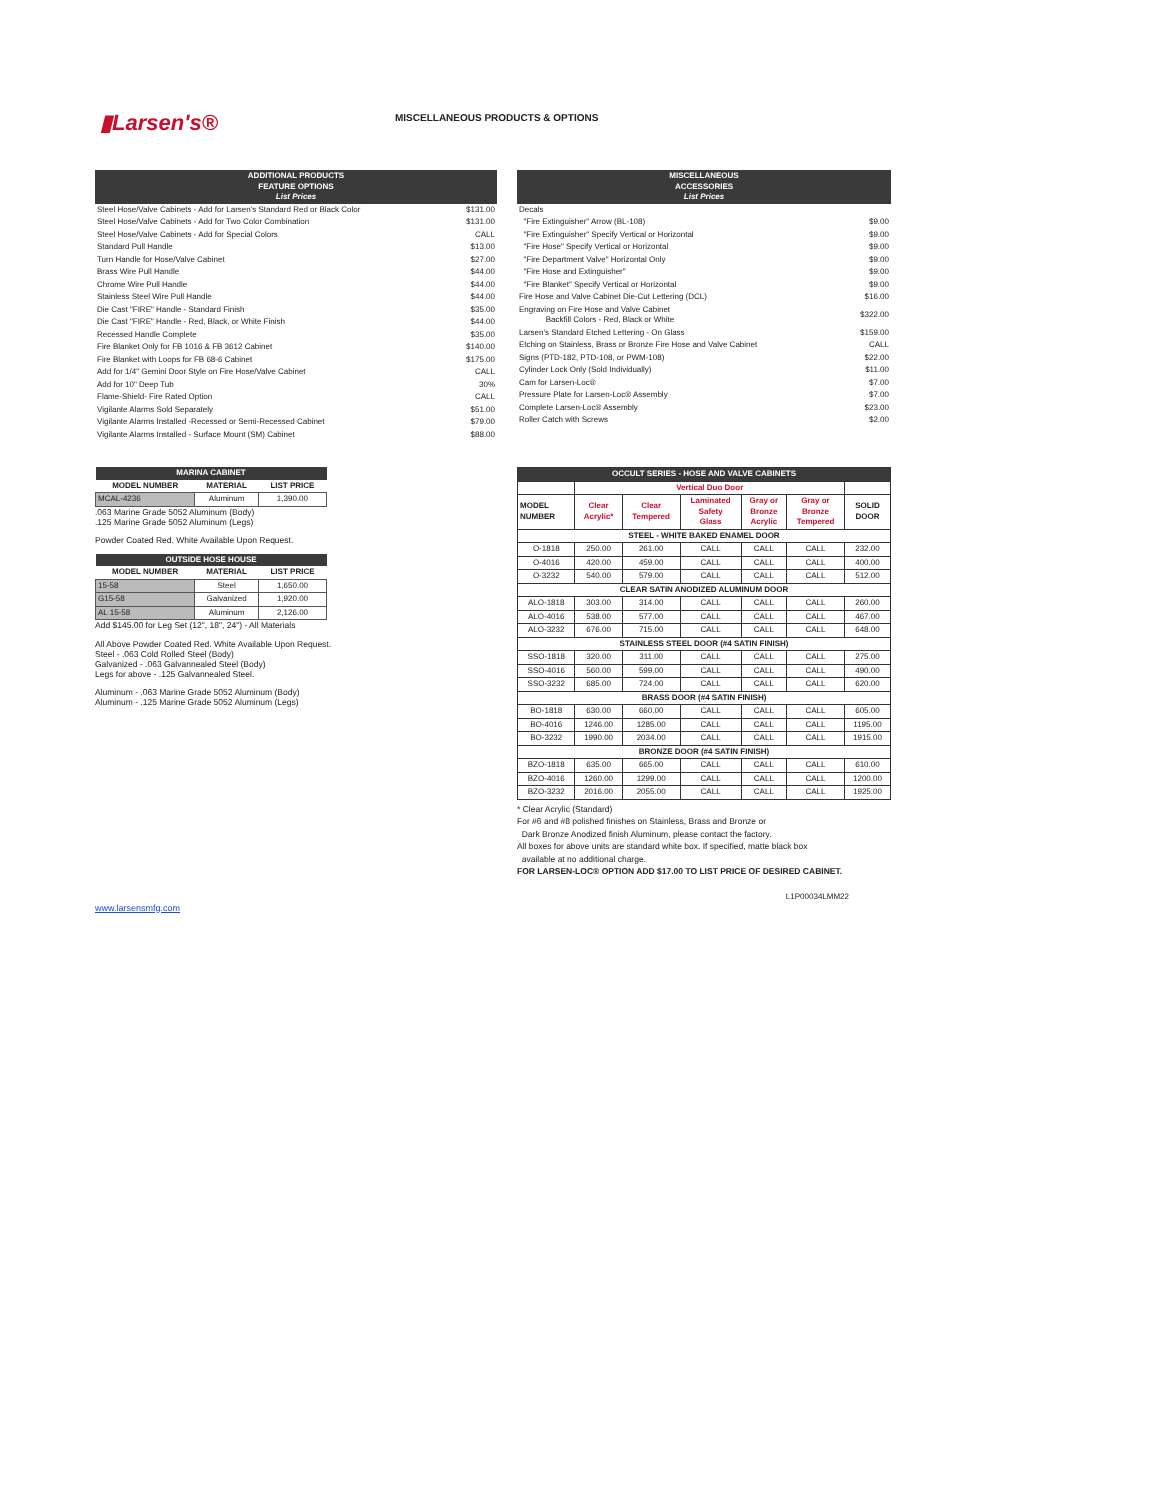▮Larsen's®
MISCELLANEOUS PRODUCTS & OPTIONS
| ADDITIONAL PRODUCTS FEATURE OPTIONS List Prices | |
| --- | --- |
| Steel Hose/Valve Cabinets - Add for Larsen's Standard Red or Black Color | $131.00 |
| Steel Hose/Valve Cabinets - Add for Two Color Combination | $131.00 |
| Steel Hose/Valve Cabinets - Add for Special Colors | CALL |
| Standard Pull Handle | $13.00 |
| Turn Handle for Hose/Valve Cabinet | $27.00 |
| Brass Wire Pull Handle | $44.00 |
| Chrome Wire Pull Handle | $44.00 |
| Stainless Steel Wire Pull Handle | $44.00 |
| Die Cast "FIRE" Handle - Standard Finish | $35.00 |
| Die Cast "FIRE" Handle - Red, Black, or White Finish | $44.00 |
| Recessed Handle Complete | $35.00 |
| Fire Blanket Only for FB 1016 & FB 3612 Cabinet | $140.00 |
| Fire Blanket with Loops for FB 68-6 Cabinet | $175.00 |
| Add for 1/4" Gemini Door Style on Fire Hose/Valve Cabinet | CALL |
| Add for 10" Deep Tub | 30% |
| Flame-Shield- Fire Rated Option | CALL |
| Vigilante Alarms Sold Separately | $51.00 |
| Vigilante Alarms Installed -Recessed or Semi-Recessed Cabinet | $79.00 |
| Vigilante Alarms Installed - Surface Mount (SM) Cabinet | $88.00 |
| MISCELLANEOUS ACCESSORIES List Prices | |
| --- | --- |
| Decals | |
| "Fire Extinguisher" Arrow (BL-108) | $9.00 |
| "Fire Extinguisher" Specify Vertical or Horizontal | $9.00 |
| "Fire Hose" Specify Vertical or Horizontal | $9.00 |
| "Fire Department Valve" Horizontal Only | $9.00 |
| "Fire Hose and Extinguisher" | $9.00 |
| "Fire Blanket" Specify Vertical or Horizontal | $9.00 |
| Fire Hose and Valve Cabinet Die-Cut Lettering (DCL) | $16.00 |
| Engraving on Fire Hose and Valve Cabinet Backfill Colors - Red, Black or White | $322.00 |
| Larsen's Standard Etched Lettering - On Glass | $159.00 |
| Etching on Stainless, Brass or Bronze Fire Hose and Valve Cabinet | CALL |
| Signs (PTD-182, PTD-108, or PWM-108) | $22.00 |
| Cylinder Lock Only (Sold Individually) | $11.00 |
| Cam for Larsen-Loc® | $7.00 |
| Pressure Plate for Larsen-Loc® Assembly | $7.00 |
| Complete Larsen-Loc® Assembly | $23.00 |
| Roller Catch with Screws | $2.00 |
| MARINA CABINET | | |
| --- | --- | --- |
| MODEL NUMBER | MATERIAL | LIST PRICE |
| MCAL-4236 | Aluminum | 1,390.00 |
.063 Marine Grade 5052 Aluminum (Body)
.125 Marine Grade 5052 Aluminum (Legs)
Powder Coated Red. White Available Upon Request.
| OUTSIDE HOSE HOUSE | | |
| --- | --- | --- |
| MODEL NUMBER | MATERIAL | LIST PRICE |
| 15-58 | Steel | 1,650.00 |
| G15-58 | Galvanized | 1,920.00 |
| AL 15-58 | Aluminum | 2,126.00 |
Add $145.00 for Leg Set (12", 18", 24") - All Materials
All Above Powder Coated Red. White Available Upon Request.
Steel - .063 Cold Rolled Steel (Body)
Galvanized - .063 Galvannealed Steel (Body)
Legs for above - .125 Galvannealed Steel.
Aluminum - .063 Marine Grade 5052 Aluminum (Body)
Aluminum - .125 Marine Grade 5052 Aluminum (Legs)
| OCCULT SERIES - HOSE AND VALVE CABINETS | | | | | | |
| --- | --- | --- | --- | --- | --- | --- |
| | Vertical Duo Door | | | | | |
| MODEL NUMBER | Clear Acrylic* | Clear Tempered | Laminated Safety Glass | Gray or Bronze Acrylic | Gray or Bronze Tempered | SOLID DOOR |
| STEEL - WHITE BAKED ENAMEL DOOR | | | | | | |
| O-1818 | 250.00 | 261.00 | CALL | CALL | CALL | 232.00 |
| O-4016 | 420.00 | 459.00 | CALL | CALL | CALL | 400.00 |
| O-3232 | 540.00 | 579.00 | CALL | CALL | CALL | 512.00 |
| CLEAR SATIN ANODIZED ALUMINUM DOOR | | | | | | |
| ALO-1818 | 303.00 | 314.00 | CALL | CALL | CALL | 260.00 |
| ALO-4016 | 538.00 | 577.00 | CALL | CALL | CALL | 467.00 |
| ALO-3232 | 676.00 | 715.00 | CALL | CALL | CALL | 648.00 |
| STAINLESS STEEL DOOR (#4 SATIN FINISH) | | | | | | |
| SSO-1818 | 320.00 | 311.00 | CALL | CALL | CALL | 275.00 |
| SSO-4016 | 560.00 | 599.00 | CALL | CALL | CALL | 490.00 |
| SSO-3232 | 685.00 | 724.00 | CALL | CALL | CALL | 620.00 |
| BRASS DOOR (#4 SATIN FINISH) | | | | | | |
| BO-1818 | 630.00 | 660.00 | CALL | CALL | CALL | 605.00 |
| BO-4016 | 1246.00 | 1285.00 | CALL | CALL | CALL | 1195.00 |
| BO-3232 | 1990.00 | 2034.00 | CALL | CALL | CALL | 1915.00 |
| BRONZE DOOR (#4 SATIN FINISH) | | | | | | |
| BZO-1818 | 635.00 | 665.00 | CALL | CALL | CALL | 610.00 |
| BZO-4016 | 1260.00 | 1299.00 | CALL | CALL | CALL | 1200.00 |
| BZO-3232 | 2016.00 | 2055.00 | CALL | CALL | CALL | 1925.00 |
* Clear Acrylic (Standard)
For #6 and #8 polished finishes on Stainless, Brass and Bronze or
Dark Bronze Anodized finish Aluminum, please contact the factory.
All boxes for above units are standard white box. If specified, matte black box
available at no additional charge.
FOR LARSEN-LOC® OPTION ADD $17.00 TO LIST PRICE OF DESIRED CABINET.
L1P00034LMM22
www.larsensmfg.com